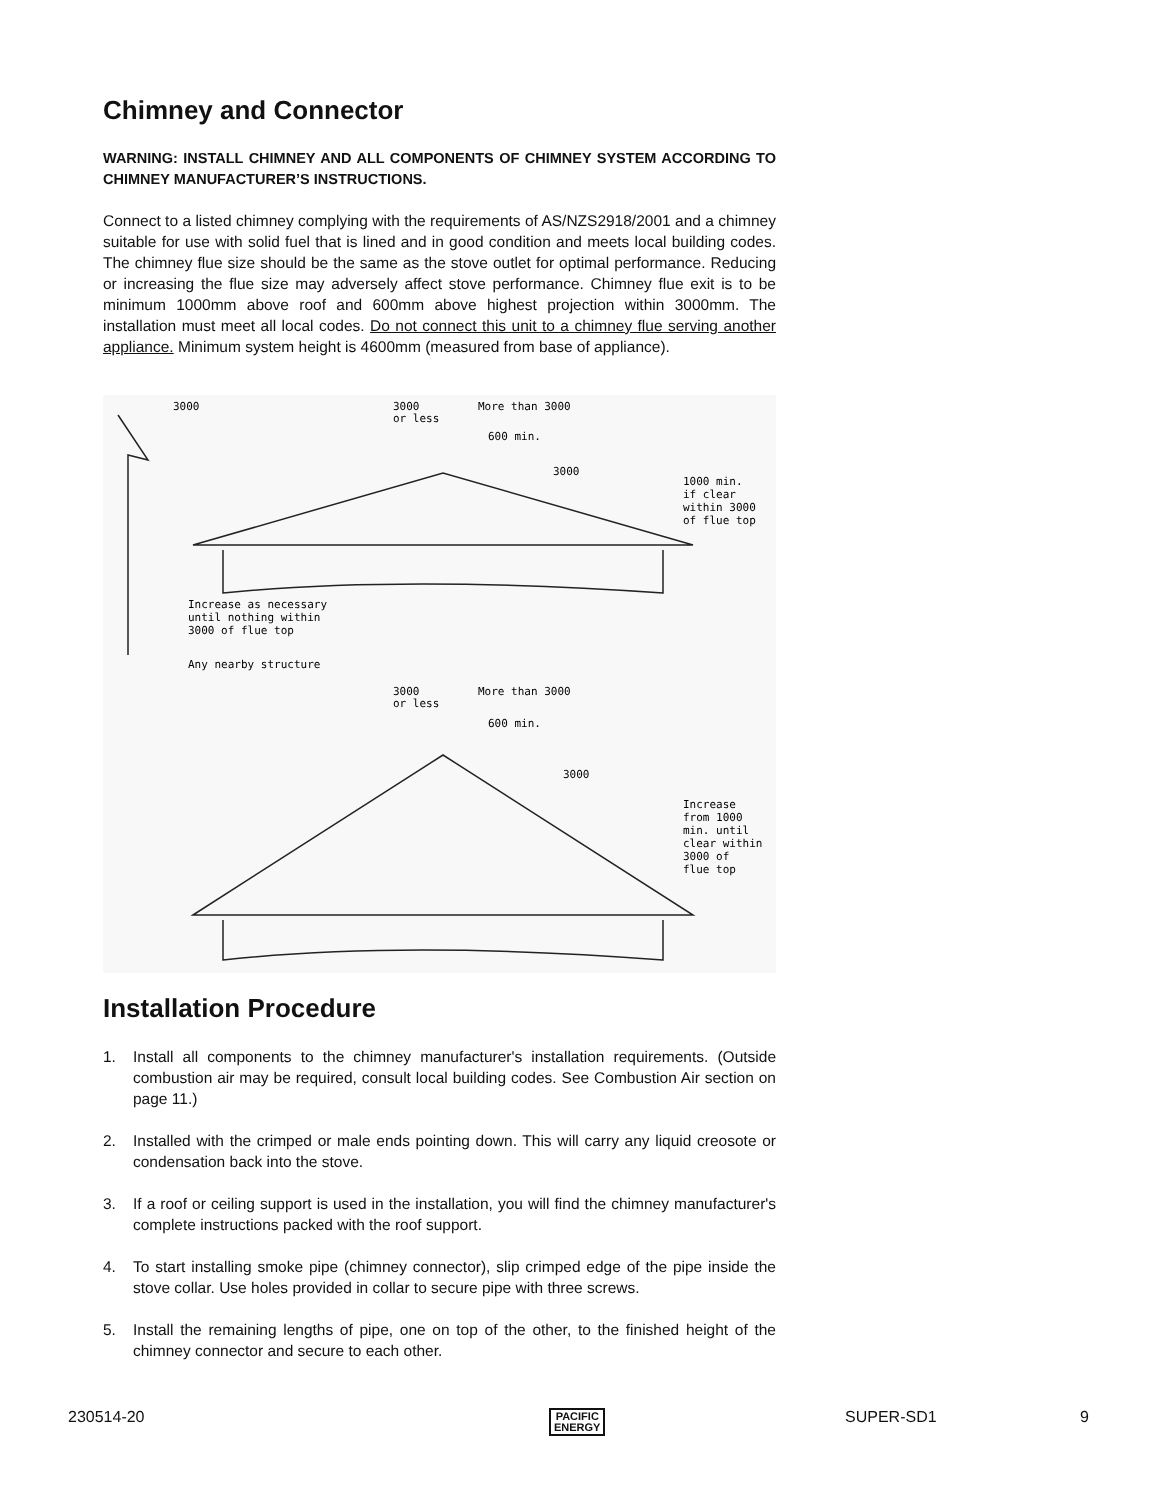Chimney and Connector
WARNING: INSTALL CHIMNEY AND ALL COMPONENTS OF CHIMNEY SYSTEM ACCORDING TO CHIMNEY MANUFACTURER’S INSTRUCTIONS.
Connect to a listed chimney complying with the requirements of AS/NZS2918/2001 and a chimney suitable for use with solid fuel that is lined and in good condition and meets local building codes. The chimney flue size should be the same as the stove outlet for optimal performance. Reducing or increasing the flue size may adversely affect stove performance. Chimney flue exit is to be minimum 1000mm above roof and 600mm above highest projection within 3000mm. The installation must meet all local codes. Do not connect this unit to a chimney flue serving another appliance. Minimum system height is 4600mm (measured from base of appliance).
3000
3000
or less
More than 3000
600 min.
3000
1000 min.
if clear
within 3000
of flue top
Increase as necessary
until nothing within
3000 of flue top
Any nearby structure
3000
or less
More than 3000
600 min.
3000
Increase
from 1000
min. until
clear within
3000 of
flue top
Installation Procedure
1. Install all components to the chimney manufacturer's installation requirements. (Outside combustion air may be required, consult local building codes. See Combustion Air section on page 11.)
2. Installed with the crimped or male ends pointing down. This will carry any liquid creosote or condensation back into the stove.
3. If a roof or ceiling support is used in the installation, you will find the chimney manufacturer's complete instructions packed with the roof support.
4. To start installing smoke pipe (chimney connector), slip crimped edge of the pipe inside the stove collar. Use holes provided in collar to secure pipe with three screws.
5. Install the remaining lengths of pipe, one on top of the other, to the finished height of the chimney connector and secure to each other.
230514-20 PACIFIC
ENERGY SUPER-SD1 9